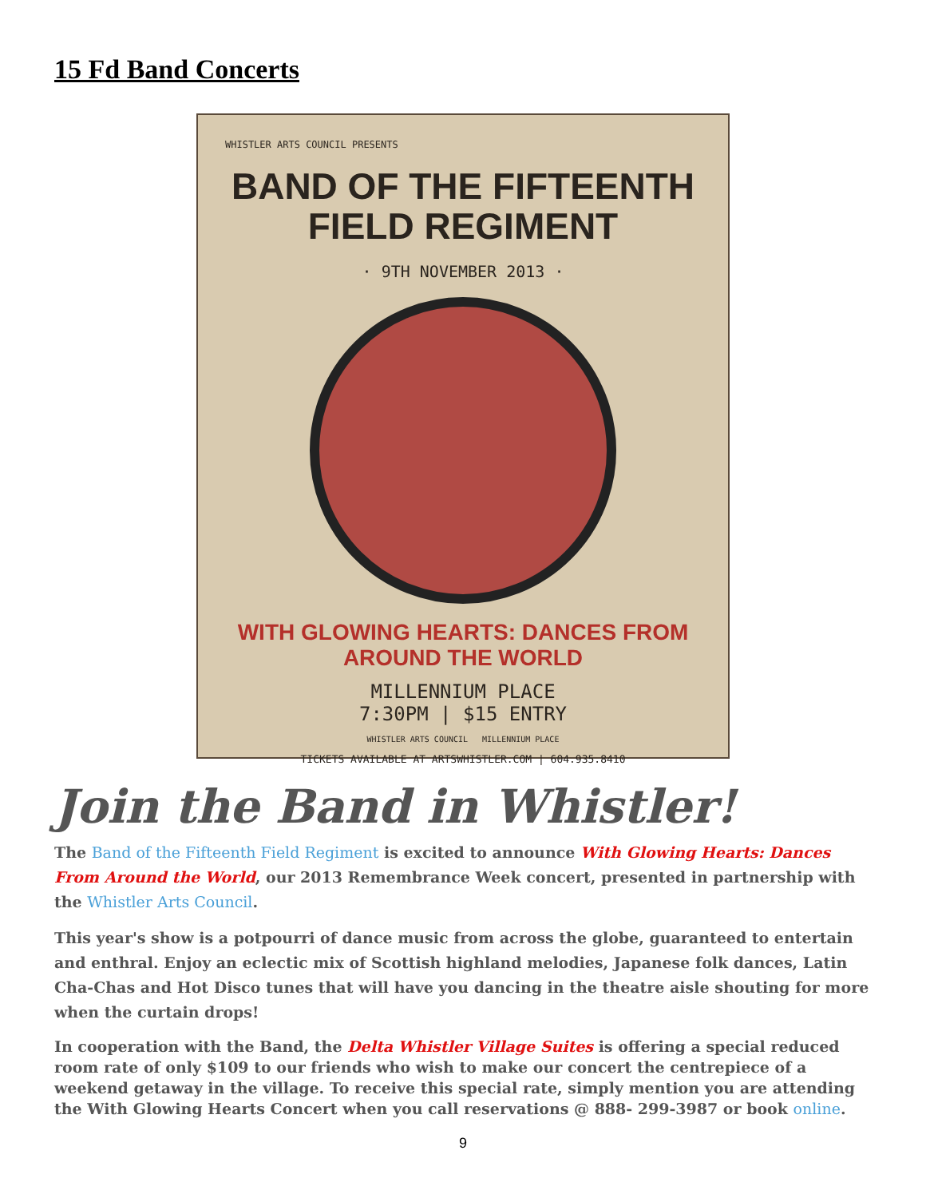15 Fd Band Concerts
WHISTLER ARTS COUNCIL PRESENTS
BAND OF THE FIFTEENTH
FIELD REGIMENT
· 9TH NOVEMBER 2013 ·
WITH GLOWING HEARTS: DANCES FROM AROUND THE WORLD
MILLENNIUM PLACE
7:30PM | $15 ENTRY
WHISTLER ARTS COUNCIL MILLENNIUM PLACE
TICKETS AVAILABLE AT ARTSWHISTLER.COM | 604.935.8410
Join the Band in Whistler!
The Band of the Fifteenth Field Regiment is excited to announce With Glowing Hearts: Dances From Around the World, our 2013 Remembrance Week concert, presented in partnership with the Whistler Arts Council.
This year's show is a potpourri of dance music from across the globe, guaranteed to entertain and enthral. Enjoy an eclectic mix of Scottish highland melodies, Japanese folk dances, Latin Cha-Chas and Hot Disco tunes that will have you dancing in the theatre aisle shouting for more when the curtain drops!
In cooperation with the Band, the Delta Whistler Village Suites is offering a special reduced room rate of only $109 to our friends who wish to make our concert the centrepiece of a weekend getaway in the village. To receive this special rate, simply mention you are attending the With Glowing Hearts Concert when you call reservations @ 888- 299-3987 or book online.
9